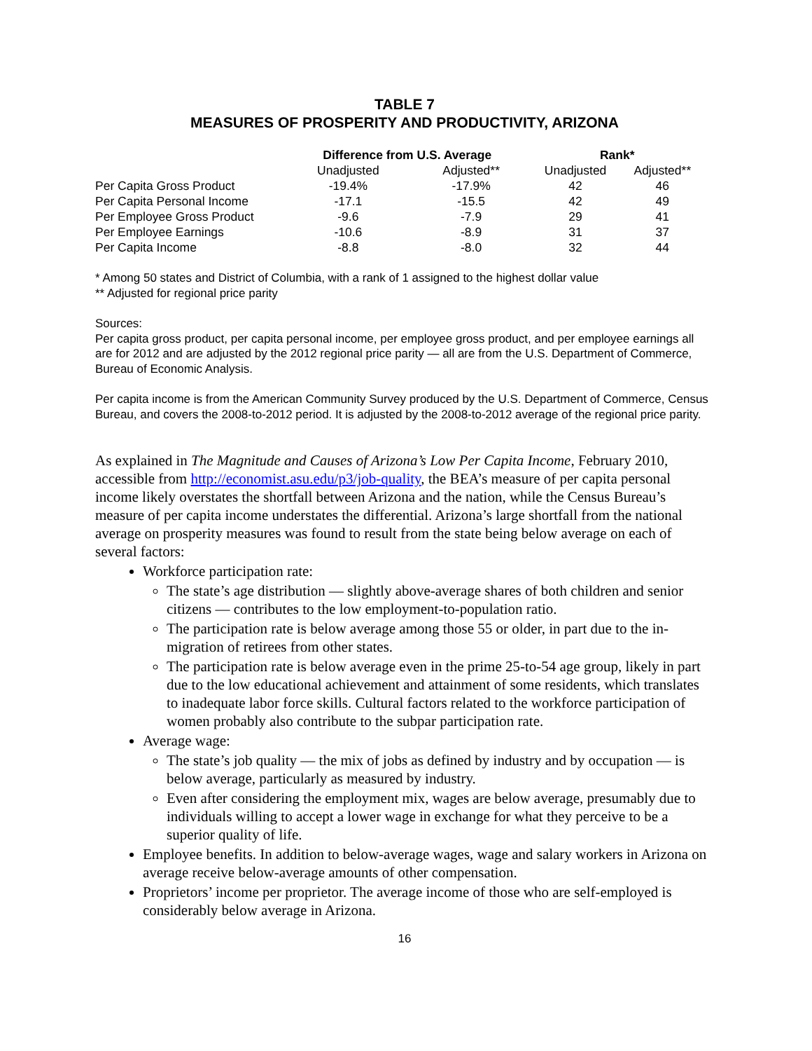TABLE 7
MEASURES OF PROSPERITY AND PRODUCTIVITY, ARIZONA
| | Difference from U.S. Average | | Rank* | |
| --- | --- | --- | --- | --- |
| | Unadjusted | Adjusted** | Unadjusted | Adjusted** |
| Per Capita Gross Product | -19.4% | -17.9% | 42 | 46 |
| Per Capita Personal Income | -17.1 | -15.5 | 42 | 49 |
| Per Employee Gross Product | -9.6 | -7.9 | 29 | 41 |
| Per Employee Earnings | -10.6 | -8.9 | 31 | 37 |
| Per Capita Income | -8.8 | -8.0 | 32 | 44 |
* Among 50 states and District of Columbia, with a rank of 1 assigned to the highest dollar value
** Adjusted for regional price parity
Sources:
Per capita gross product, per capita personal income, per employee gross product, and per employee earnings all are for 2012 and are adjusted by the 2012 regional price parity — all are from the U.S. Department of Commerce, Bureau of Economic Analysis.
Per capita income is from the American Community Survey produced by the U.S. Department of Commerce, Census Bureau, and covers the 2008-to-2012 period. It is adjusted by the 2008-to-2012 average of the regional price parity.
As explained in The Magnitude and Causes of Arizona’s Low Per Capita Income, February 2010, accessible from http://economist.asu.edu/p3/job-quality, the BEA’s measure of per capita personal income likely overstates the shortfall between Arizona and the nation, while the Census Bureau’s measure of per capita income understates the differential. Arizona’s large shortfall from the national average on prosperity measures was found to result from the state being below average on each of several factors:
Workforce participation rate:
The state’s age distribution — slightly above-average shares of both children and senior citizens — contributes to the low employment-to-population ratio.
The participation rate is below average among those 55 or older, in part due to the in-migration of retirees from other states.
The participation rate is below average even in the prime 25-to-54 age group, likely in part due to the low educational achievement and attainment of some residents, which translates to inadequate labor force skills. Cultural factors related to the workforce participation of women probably also contribute to the subpar participation rate.
Average wage:
The state’s job quality — the mix of jobs as defined by industry and by occupation — is below average, particularly as measured by industry.
Even after considering the employment mix, wages are below average, presumably due to individuals willing to accept a lower wage in exchange for what they perceive to be a superior quality of life.
Employee benefits. In addition to below-average wages, wage and salary workers in Arizona on average receive below-average amounts of other compensation.
Proprietors’ income per proprietor. The average income of those who are self-employed is considerably below average in Arizona.
16